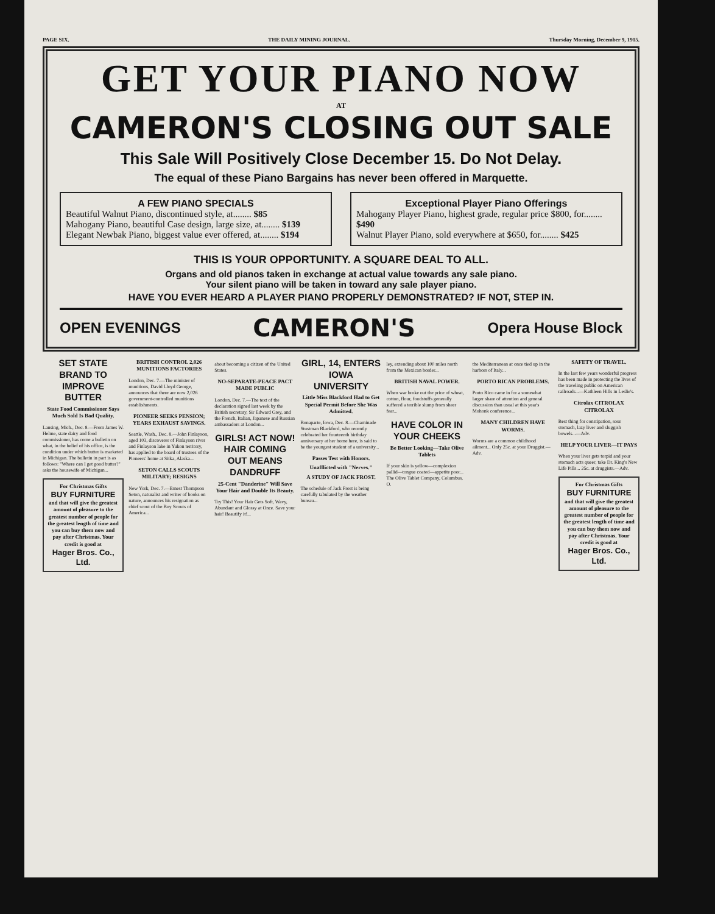PAGE SIX. THE DAILY MINING JOURNAL. Thursday Morning, December 9, 1915.
GET YOUR PIANO NOW
AT
CAMERON'S CLOSING OUT SALE
This Sale Will Positively Close December 15. Do Not Delay.
The equal of these Piano Bargains has never been offered in Marquette.
A FEW PIANO SPECIALS
Beautiful Walnut Piano, discontinued style, at........ $85
Mahogany Piano, beautiful Case design, large size, at........ $139
Elegant Newbak Piano, biggest value ever offered, at........ $194
Exceptional Player Piano Offerings
Mahogany Player Piano, highest grade, regular price $800, for........ $490
Walnut Player Piano, sold everywhere at $650, for........ $425
THIS IS YOUR OPPORTUNITY. A SQUARE DEAL TO ALL.
Organs and old pianos taken in exchange at actual value towards any sale piano.
Your silent piano will be taken in toward any sale player piano.
HAVE YOU EVER HEARD A PLAYER PIANO PROPERLY DEMONSTRATED? IF NOT, STEP IN.
OPEN EVENINGS CAMERON'S Opera House Block
SET STATE BRAND TO IMPROVE BUTTER
State Food Commissioner Says Much Sold Is Bad Quality.
Lansing, Mich., Dec. 8.—From James W. Helme, state dairy and food commissioner, has come a bulletin on what, in the belief of his office, is the condition under which butter is marketed in Michigan. The bulletin in part is as follows: "Where can I get good butter?" asks the housewife of Michigan...
For Christmas Gifts
BUY FURNITURE
and that will give the greatest amount of pleasure to the greatest number of people for the greatest length of time and you can buy them now and pay after Christmas. Your credit is good at
Hager Bros. Co., Ltd.
BRITISH CONTROL 2,026 MUNITIONS FACTORIES
London, Dec. 7.—The minister of munitions, David Lloyd George, announces that there are now 2,026 government-controlled munitions establishments.
PIONEER SEEKS PENSION; YEARS EXHAUST SAVINGS.
Seattle, Wash., Dec. 8.—John Finlayson, aged 103, discoverer of Finlayson river and Finlayson lake in Yukon territory, has applied to the board of trustees of the Pioneers' home at Sitka, Alaska...
SETON CALLS SCOUTS MILITARY; RESIGNS
New York, Dec. 7.—Ernest Thompson Seton, naturalist and writer of books on nature, announces his resignation as chief scout of the Boy Scouts of America...
about becoming a citizen of the United States.
NO-SEPARATE-PEACE PACT MADE PUBLIC
London, Dec. 7.—The text of the declaration signed last week by the British secretary, Sir Edward Grey, and the French, Italian, Japanese and Russian ambassadors at London...
GIRLS! ACT NOW! HAIR COMING OUT MEANS DANDRUFF
25-Cent "Danderine" Will Save Your Hair and Double Its Beauty.
Try This! Your Hair Gets Soft, Wavy, Abundant and Glossy at Once. Save your hair! Beautify it!...
GIRL, 14, ENTERS IOWA UNIVERSITY
Little Miss Blackford Had to Get Special Permit Before She Was Admitted.
Bonaparte, Iowa, Dec. 8.—Chaminade Stustman Blackford, who recently celebrated her fourteenth birthday anniversary at her home here, is said to be the youngest student of a university...
Passes Test with Honors.
Unafflicted with "Nerves."
A STUDY OF JACK FROST.
The schedule of Jack Frost is being carefully tabulated by the weather bureau...
ley, extending about 100 miles north from the Mexican border...
BRITISH NAVAL POWER.
When war broke out the price of wheat, cotton, flour, foodstuffs generally suffered a terrible slump from sheer fear...
HAVE COLOR IN YOUR CHEEKS
Be Better Looking—Take Olive Tablets
If your skin is yellow—complexion pallid—tongue coated—appetite poor... The Olive Tablet Company, Columbus, O.
the Mediterranean at once tied up in the harbors of Italy...
PORTO RICAN PROBLEMS.
Porto Rico came in for a somewhat larger share of attention and general discussion than usual at this year's Mohonk conference...
MANY CHILDREN HAVE WORMS.
Worms are a common childhood ailment... Only 25c. at your Druggist.—Adv.
SAFETY OF TRAVEL.
In the last few years wonderful progress has been made in protecting the lives of the traveling public on American railroads...—Kathleen Hills in Leslie's.
Citrolax CITROLAX CITROLAX
Best thing for constipation, sour stomach, lazy liver and sluggish bowels...—Adv.
HELP YOUR LIVER—IT PAYS
When your liver gets torpid and your stomach acts queer, take Dr. King's New Life Pills... 25c. at druggists.—Adv.
For Christmas Gifts
BUY FURNITURE
and that will give the greatest amount of pleasure to the greatest number of people for the greatest length of time and you can buy them now and pay after Christmas. Your credit is good at
Hager Bros. Co., Ltd.